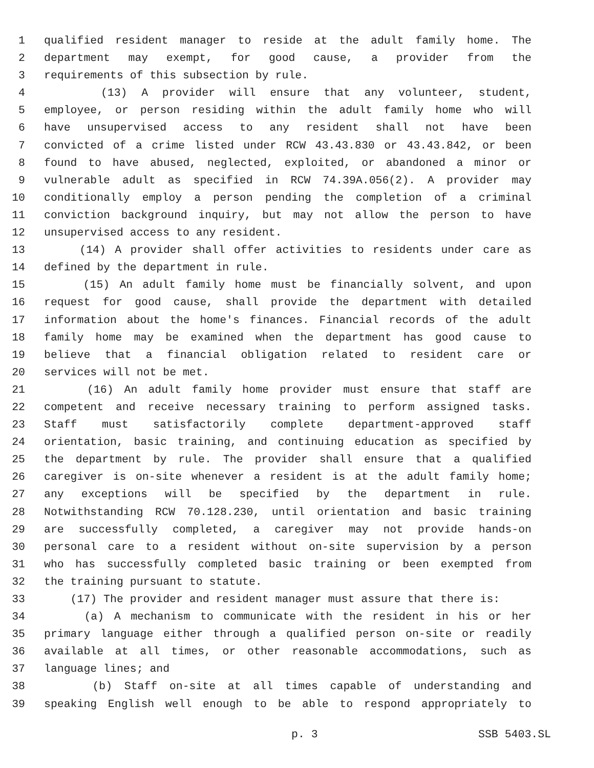1 qualified resident manager to reside at the adult family home. The
2 department may exempt, for good cause, a provider from the
3 requirements of this subsection by rule.
4 (13) A provider will ensure that any volunteer, student,
5 employee, or person residing within the adult family home who will
6 have unsupervised access to any resident shall not have been
7 convicted of a crime listed under RCW 43.43.830 or 43.43.842, or been
8 found to have abused, neglected, exploited, or abandoned a minor or
9 vulnerable adult as specified in RCW 74.39A.056(2). A provider may
10 conditionally employ a person pending the completion of a criminal
11 conviction background inquiry, but may not allow the person to have
12 unsupervised access to any resident.
13 (14) A provider shall offer activities to residents under care as
14 defined by the department in rule.
15 (15) An adult family home must be financially solvent, and upon
16 request for good cause, shall provide the department with detailed
17 information about the home's finances. Financial records of the adult
18 family home may be examined when the department has good cause to
19 believe that a financial obligation related to resident care or
20 services will not be met.
21 (16) An adult family home provider must ensure that staff are
22 competent and receive necessary training to perform assigned tasks.
23 Staff must satisfactorily complete department-approved staff
24 orientation, basic training, and continuing education as specified by
25 the department by rule. The provider shall ensure that a qualified
26 caregiver is on-site whenever a resident is at the adult family home;
27 any exceptions will be specified by the department in rule.
28 Notwithstanding RCW 70.128.230, until orientation and basic training
29 are successfully completed, a caregiver may not provide hands-on
30 personal care to a resident without on-site supervision by a person
31 who has successfully completed basic training or been exempted from
32 the training pursuant to statute.
33 (17) The provider and resident manager must assure that there is:
34 (a) A mechanism to communicate with the resident in his or her
35 primary language either through a qualified person on-site or readily
36 available at all times, or other reasonable accommodations, such as
37 language lines; and
38 (b) Staff on-site at all times capable of understanding and
39 speaking English well enough to be able to respond appropriately to
p. 3 SSB 5403.SL